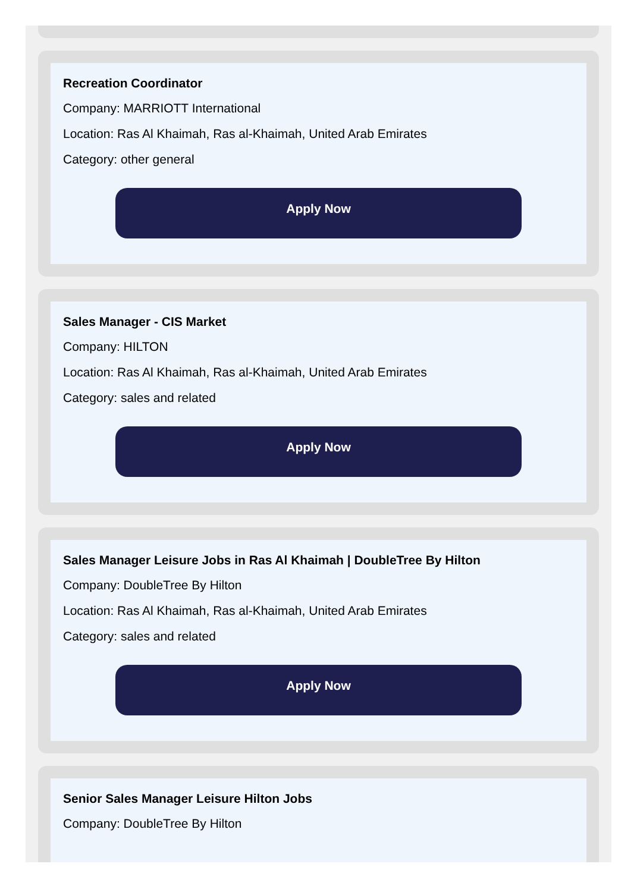Recreation Coordinator
Company: MARRIOTT International
Location: Ras Al Khaimah, Ras al-Khaimah, United Arab Emirates
Category: other general
Apply Now
Sales Manager - CIS Market
Company: HILTON
Location: Ras Al Khaimah, Ras al-Khaimah, United Arab Emirates
Category: sales and related
Apply Now
Sales Manager Leisure Jobs in Ras Al Khaimah | DoubleTree By Hilton
Company: DoubleTree By Hilton
Location: Ras Al Khaimah, Ras al-Khaimah, United Arab Emirates
Category: sales and related
Apply Now
Senior Sales Manager Leisure Hilton Jobs
Company: DoubleTree By Hilton